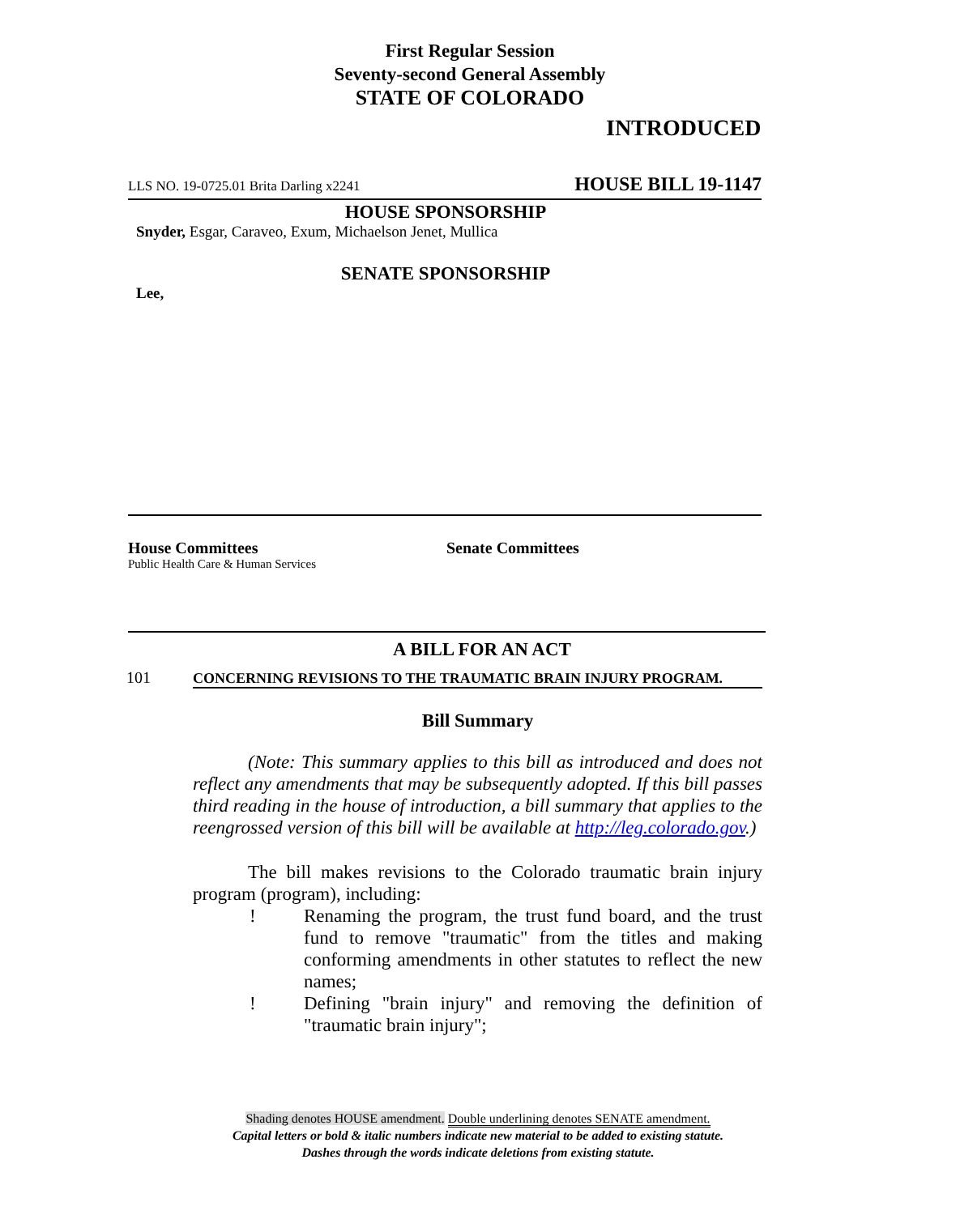First Regular Session
Seventy-second General Assembly
STATE OF COLORADO
INTRODUCED
LLS NO. 19-0725.01 Brita Darling x2241 HOUSE BILL 19-1147
HOUSE SPONSORSHIP
Snyder, Esgar, Caraveo, Exum, Michaelson Jenet, Mullica
SENATE SPONSORSHIP
Lee,
House Committees
Public Health Care & Human Services
Senate Committees
A BILL FOR AN ACT
101 CONCERNING REVISIONS TO THE TRAUMATIC BRAIN INJURY PROGRAM.
Bill Summary
(Note: This summary applies to this bill as introduced and does not reflect any amendments that may be subsequently adopted. If this bill passes third reading in the house of introduction, a bill summary that applies to the reengrossed version of this bill will be available at http://leg.colorado.gov.)
The bill makes revisions to the Colorado traumatic brain injury program (program), including:
! Renaming the program, the trust fund board, and the trust fund to remove "traumatic" from the titles and making conforming amendments in other statutes to reflect the new names;
! Defining "brain injury" and removing the definition of "traumatic brain injury";
Shading denotes HOUSE amendment. Double underlining denotes SENATE amendment.
Capital letters or bold & italic numbers indicate new material to be added to existing statute.
Dashes through the words indicate deletions from existing statute.